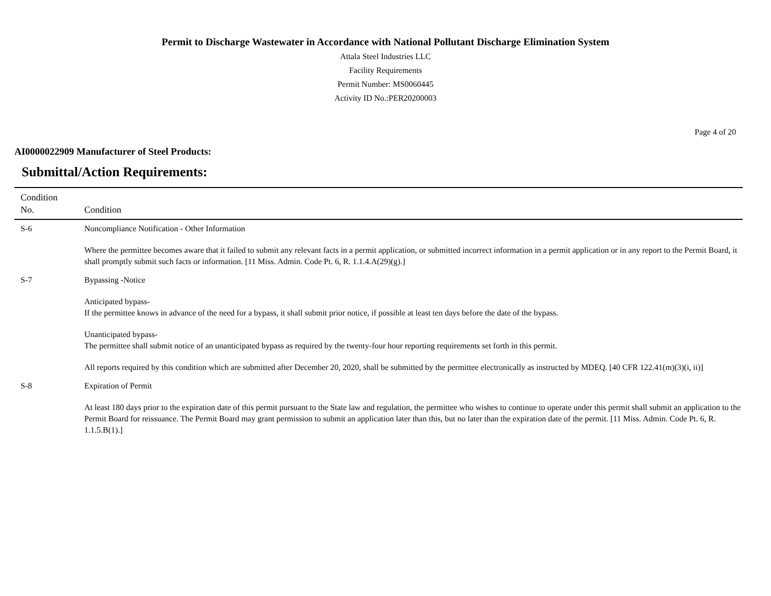Permit to Discharge Wastewater in Accordance with National Pollutant Discharge Elimination System
Attala Steel Industries LLC
Facility Requirements
Permit Number: MS0060445
Activity ID No.:PER20200003
Page 4 of 20
AI0000022909 Manufacturer of Steel Products:
Submittal/Action Requirements:
| Condition No. | Condition |
| --- | --- |
| S-6 | Noncompliance Notification - Other Information Where the permittee becomes aware that it failed to submit any relevant facts in a permit application, or submitted incorrect information in a permit application or in any report to the Permit Board, it shall promptly submit such facts or information. [11 Miss. Admin. Code Pt. 6, R. 1.1.4.A(29)(g).] |
| S-7 | Bypassing -Notice Anticipated bypass- If the permittee knows in advance of the need for a bypass, it shall submit prior notice, if possible at least ten days before the date of the bypass. Unanticipated bypass- The permittee shall submit notice of an unanticipated bypass as required by the twenty-four hour reporting requirements set forth in this permit. All reports required by this condition which are submitted after December 20, 2020, shall be submitted by the permittee electronically as instructed by MDEQ. [40 CFR 122.41(m)(3)(i, ii)] |
| S-8 | Expiration of Permit At least 180 days prior to the expiration date of this permit pursuant to the State law and regulation, the permittee who wishes to continue to operate under this permit shall submit an application to the Permit Board for reissuance. The Permit Board may grant permission to submit an application later than this, but no later than the expiration date of the permit. [11 Miss. Admin. Code Pt. 6, R. 1.1.5.B(1).] |